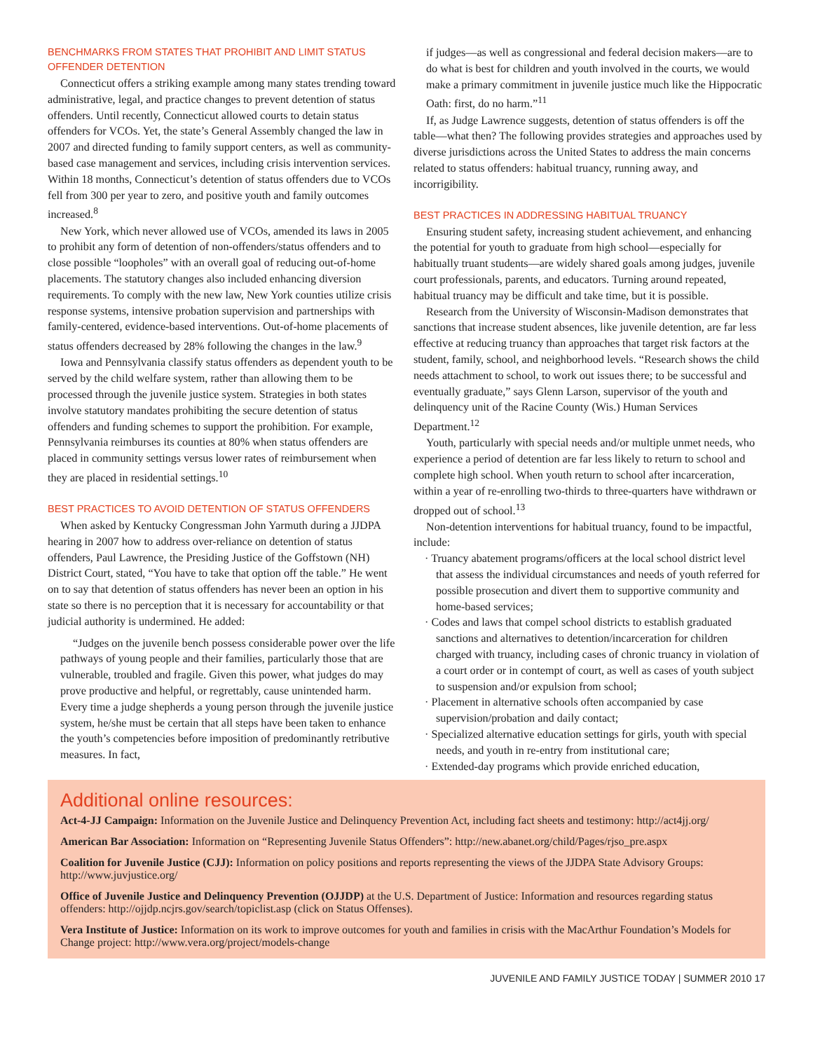BENCHMARKS FROM STATES THAT PROHIBIT AND LIMIT STATUS OFFENDER DETENTION
Connecticut offers a striking example among many states trending toward administrative, legal, and practice changes to prevent detention of status offenders. Until recently, Connecticut allowed courts to detain status offenders for VCOs. Yet, the state’s General Assembly changed the law in 2007 and directed funding to family support centers, as well as community-based case management and services, including crisis intervention services. Within 18 months, Connecticut’s detention of status offenders due to VCOs fell from 300 per year to zero, and positive youth and family outcomes increased.<sup>8</sup>
New York, which never allowed use of VCOs, amended its laws in 2005 to prohibit any form of detention of non-offenders/status offenders and to close possible “loopholes” with an overall goal of reducing out-of-home placements. The statutory changes also included enhancing diversion requirements. To comply with the new law, New York counties utilize crisis response systems, intensive probation supervision and partnerships with family-centered, evidence-based interventions. Out-of-home placements of status offenders decreased by 28% following the changes in the law.<sup>9</sup>
Iowa and Pennsylvania classify status offenders as dependent youth to be served by the child welfare system, rather than allowing them to be processed through the juvenile justice system. Strategies in both states involve statutory mandates prohibiting the secure detention of status offenders and funding schemes to support the prohibition. For example, Pennsylvania reimburses its counties at 80% when status offenders are placed in community settings versus lower rates of reimbursement when they are placed in residential settings.<sup>10</sup>
BEST PRACTICES TO AVOID DETENTION OF STATUS OFFENDERS
When asked by Kentucky Congressman John Yarmuth during a JJDPA hearing in 2007 how to address over-reliance on detention of status offenders, Paul Lawrence, the Presiding Justice of the Goffstown (NH) District Court, stated, “You have to take that option off the table.” He went on to say that detention of status offenders has never been an option in his state so there is no perception that it is necessary for accountability or that judicial authority is undermined. He added:
“Judges on the juvenile bench possess considerable power over the life pathways of young people and their families, particularly those that are vulnerable, troubled and fragile. Given this power, what judges do may prove productive and helpful, or regrettably, cause unintended harm. Every time a judge shepherds a young person through the juvenile justice system, he/she must be certain that all steps have been taken to enhance the youth’s competencies before imposition of predominantly retributive measures. In fact,
if judges—as well as congressional and federal decision makers—are to do what is best for children and youth involved in the courts, we would make a primary commitment in juvenile justice much like the Hippocratic Oath: first, do no harm.”<sup>11</sup>
If, as Judge Lawrence suggests, detention of status offenders is off the table—what then? The following provides strategies and approaches used by diverse jurisdictions across the United States to address the main concerns related to status offenders: habitual truancy, running away, and incorrigibility.
BEST PRACTICES IN ADDRESSING HABITUAL TRUANCY
Ensuring student safety, increasing student achievement, and enhancing the potential for youth to graduate from high school—especially for habitually truant students—are widely shared goals among judges, juvenile court professionals, parents, and educators. Turning around repeated, habitual truancy may be difficult and take time, but it is possible.
Research from the University of Wisconsin-Madison demonstrates that sanctions that increase student absences, like juvenile detention, are far less effective at reducing truancy than approaches that target risk factors at the student, family, school, and neighborhood levels. “Research shows the child needs attachment to school, to work out issues there; to be successful and eventually graduate,” says Glenn Larson, supervisor of the youth and delinquency unit of the Racine County (Wis.) Human Services Department.<sup>12</sup>
Youth, particularly with special needs and/or multiple unmet needs, who experience a period of detention are far less likely to return to school and complete high school. When youth return to school after incarceration, within a year of re-enrolling two-thirds to three-quarters have withdrawn or dropped out of school.<sup>13</sup>
Non-detention interventions for habitual truancy, found to be impactful, include:
· Truancy abatement programs/officers at the local school district level that assess the individual circumstances and needs of youth referred for possible prosecution and divert them to supportive community and home-based services;
· Codes and laws that compel school districts to establish graduated sanctions and alternatives to detention/incarceration for children charged with truancy, including cases of chronic truancy in violation of a court order or in contempt of court, as well as cases of youth subject to suspension and/or expulsion from school;
· Placement in alternative schools often accompanied by case supervision/probation and daily contact;
· Specialized alternative education settings for girls, youth with special needs, and youth in re-entry from institutional care;
· Extended-day programs which provide enriched education,
Additional online resources:
Act-4-JJ Campaign: Information on the Juvenile Justice and Delinquency Prevention Act, including fact sheets and testimony: http://act4jj.org/
American Bar Association: Information on “Representing Juvenile Status Offenders”: http://new.abanet.org/child/Pages/rjso_pre.aspx
Coalition for Juvenile Justice (CJJ): Information on policy positions and reports representing the views of the JJDPA State Advisory Groups: http://www.juvjustice.org/
Office of Juvenile Justice and Delinquency Prevention (OJJDP) at the U.S. Department of Justice: Information and resources regarding status offenders: http://ojjdp.ncjrs.gov/search/topiclist.asp (click on Status Offenses).
Vera Institute of Justice: Information on its work to improve outcomes for youth and families in crisis with the MacArthur Foundation’s Models for Change project: http://www.vera.org/project/models-change
JUVENILE AND FAMILY JUSTICE TODAY | SUMMER 2010 17